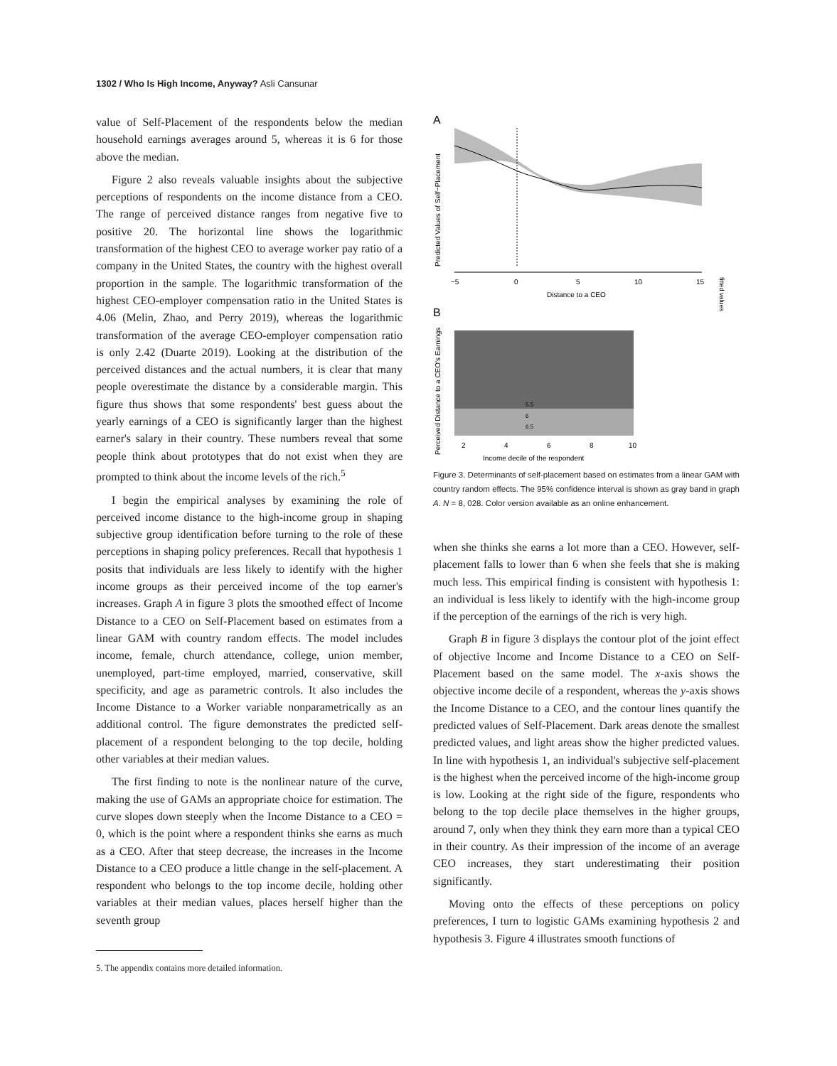1302 / Who Is High Income, Anyway? Asli Cansunar
value of Self-Placement of the respondents below the median household earnings averages around 5, whereas it is 6 for those above the median.
Figure 2 also reveals valuable insights about the subjective perceptions of respondents on the income distance from a CEO. The range of perceived distance ranges from negative five to positive 20. The horizontal line shows the logarithmic transformation of the highest CEO to average worker pay ratio of a company in the United States, the country with the highest overall proportion in the sample. The logarithmic transformation of the highest CEO-employer compensation ratio in the United States is 4.06 (Melin, Zhao, and Perry 2019), whereas the logarithmic transformation of the average CEO-employer compensation ratio is only 2.42 (Duarte 2019). Looking at the distribution of the perceived distances and the actual numbers, it is clear that many people overestimate the distance by a considerable margin. This figure thus shows that some respondents' best guess about the yearly earnings of a CEO is significantly larger than the highest earner's salary in their country. These numbers reveal that some people think about prototypes that do not exist when they are prompted to think about the income levels of the rich.<sup>5</sup>
I begin the empirical analyses by examining the role of perceived income distance to the high-income group in shaping subjective group identification before turning to the role of these perceptions in shaping policy preferences. Recall that hypothesis 1 posits that individuals are less likely to identify with the higher income groups as their perceived income of the top earner's increases. Graph A in figure 3 plots the smoothed effect of Income Distance to a CEO on Self-Placement based on estimates from a linear GAM with country random effects. The model includes income, female, church attendance, college, union member, unemployed, part-time employed, married, conservative, skill specificity, and age as parametric controls. It also includes the Income Distance to a Worker variable nonparametrically as an additional control. The figure demonstrates the predicted self-placement of a respondent belonging to the top decile, holding other variables at their median values.
The first finding to note is the nonlinear nature of the curve, making the use of GAMs an appropriate choice for estimation. The curve slopes down steeply when the Income Distance to a CEO = 0, which is the point where a respondent thinks she earns as much as a CEO. After that steep decrease, the increases in the Income Distance to a CEO produce a little change in the self-placement. A respondent who belongs to the top income decile, holding other variables at their median values, places herself higher than the seventh group
5. The appendix contains more detailed information.
A
−5
0
5
10
15
Distance to a CEO
Predicted Values of Self−Placement
fitted values
B
5.5
6
6.5
2
4
6
8
10
Income decile of the respondent
Perceived Distance to a CEO's Earnings
Figure 3. Determinants of self-placement based on estimates from a linear GAM with country random effects. The 95% confidence interval is shown as gray band in graph A. N = 8, 028. Color version available as an online enhancement.
when she thinks she earns a lot more than a CEO. However, self-placement falls to lower than 6 when she feels that she is making much less. This empirical finding is consistent with hypothesis 1: an individual is less likely to identify with the high-income group if the perception of the earnings of the rich is very high.
Graph B in figure 3 displays the contour plot of the joint effect of objective Income and Income Distance to a CEO on Self-Placement based on the same model. The x-axis shows the objective income decile of a respondent, whereas the y-axis shows the Income Distance to a CEO, and the contour lines quantify the predicted values of Self-Placement. Dark areas denote the smallest predicted values, and light areas show the higher predicted values. In line with hypothesis 1, an individual's subjective self-placement is the highest when the perceived income of the high-income group is low. Looking at the right side of the figure, respondents who belong to the top decile place themselves in the higher groups, around 7, only when they think they earn more than a typical CEO in their country. As their impression of the income of an average CEO increases, they start underestimating their position significantly.
Moving onto the effects of these perceptions on policy preferences, I turn to logistic GAMs examining hypothesis 2 and hypothesis 3. Figure 4 illustrates smooth functions of